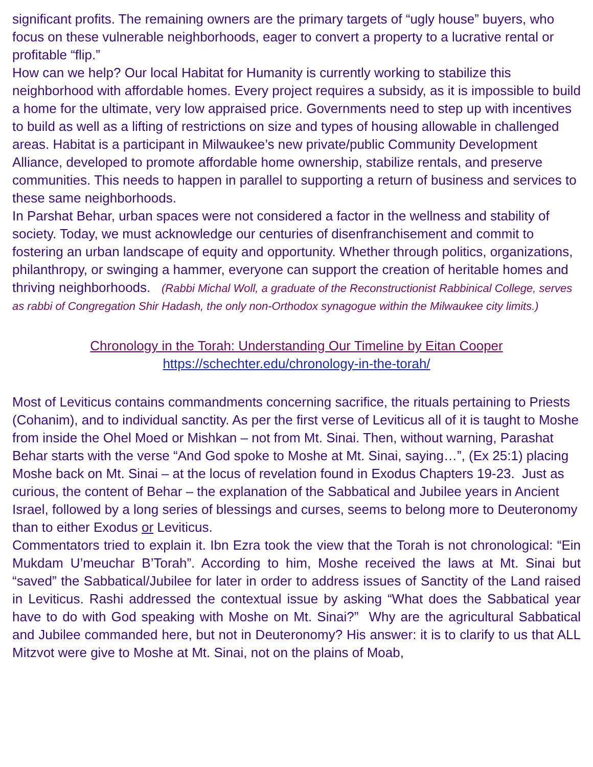significant profits. The remaining owners are the primary targets of “ugly house” buyers, who focus on these vulnerable neighborhoods, eager to convert a property to a lucrative rental or profitable “flip.”
How can we help? Our local Habitat for Humanity is currently working to stabilize this neighborhood with affordable homes. Every project requires a subsidy, as it is impossible to build a home for the ultimate, very low appraised price. Governments need to step up with incentives to build as well as a lifting of restrictions on size and types of housing allowable in challenged areas. Habitat is a participant in Milwaukee’s new private/public Community Development Alliance, developed to promote affordable home ownership, stabilize rentals, and preserve communities. This needs to happen in parallel to supporting a return of business and services to these same neighborhoods.
In Parshat Behar, urban spaces were not considered a factor in the wellness and stability of society. Today, we must acknowledge our centuries of disenfranchisement and commit to fostering an urban landscape of equity and opportunity. Whether through politics, organizations, philanthropy, or swinging a hammer, everyone can support the creation of heritable homes and thriving neighborhoods. (Rabbi Michal Woll, a graduate of the Reconstructionist Rabbinical College, serves as rabbi of Congregation Shir Hadash, the only non-Orthodox synagogue within the Milwaukee city limits.)
Chronology in the Torah: Understanding Our Timeline by Eitan Cooper
https://schechter.edu/chronology-in-the-torah/
Most of Leviticus contains commandments concerning sacrifice, the rituals pertaining to Priests (Cohanim), and to individual sanctity. As per the first verse of Leviticus all of it is taught to Moshe from inside the Ohel Moed or Mishkan – not from Mt. Sinai. Then, without warning, Parashat Behar starts with the verse “And God spoke to Moshe at Mt. Sinai, saying…”, (Ex 25:1) placing Moshe back on Mt. Sinai – at the locus of revelation found in Exodus Chapters 19-23. Just as curious, the content of Behar – the explanation of the Sabbatical and Jubilee years in Ancient Israel, followed by a long series of blessings and curses, seems to belong more to Deuteronomy than to either Exodus or Leviticus.
Commentators tried to explain it. Ibn Ezra took the view that the Torah is not chronological: “Ein Mukdam U’meuchar B’Torah”. According to him, Moshe received the laws at Mt. Sinai but “saved” the Sabbatical/Jubilee for later in order to address issues of Sanctity of the Land raised in Leviticus. Rashi addressed the contextual issue by asking “What does the Sabbatical year have to do with God speaking with Moshe on Mt. Sinai?” Why are the agricultural Sabbatical and Jubilee commanded here, but not in Deuteronomy? His answer: it is to clarify to us that ALL Mitzvot were give to Moshe at Mt. Sinai, not on the plains of Moab,